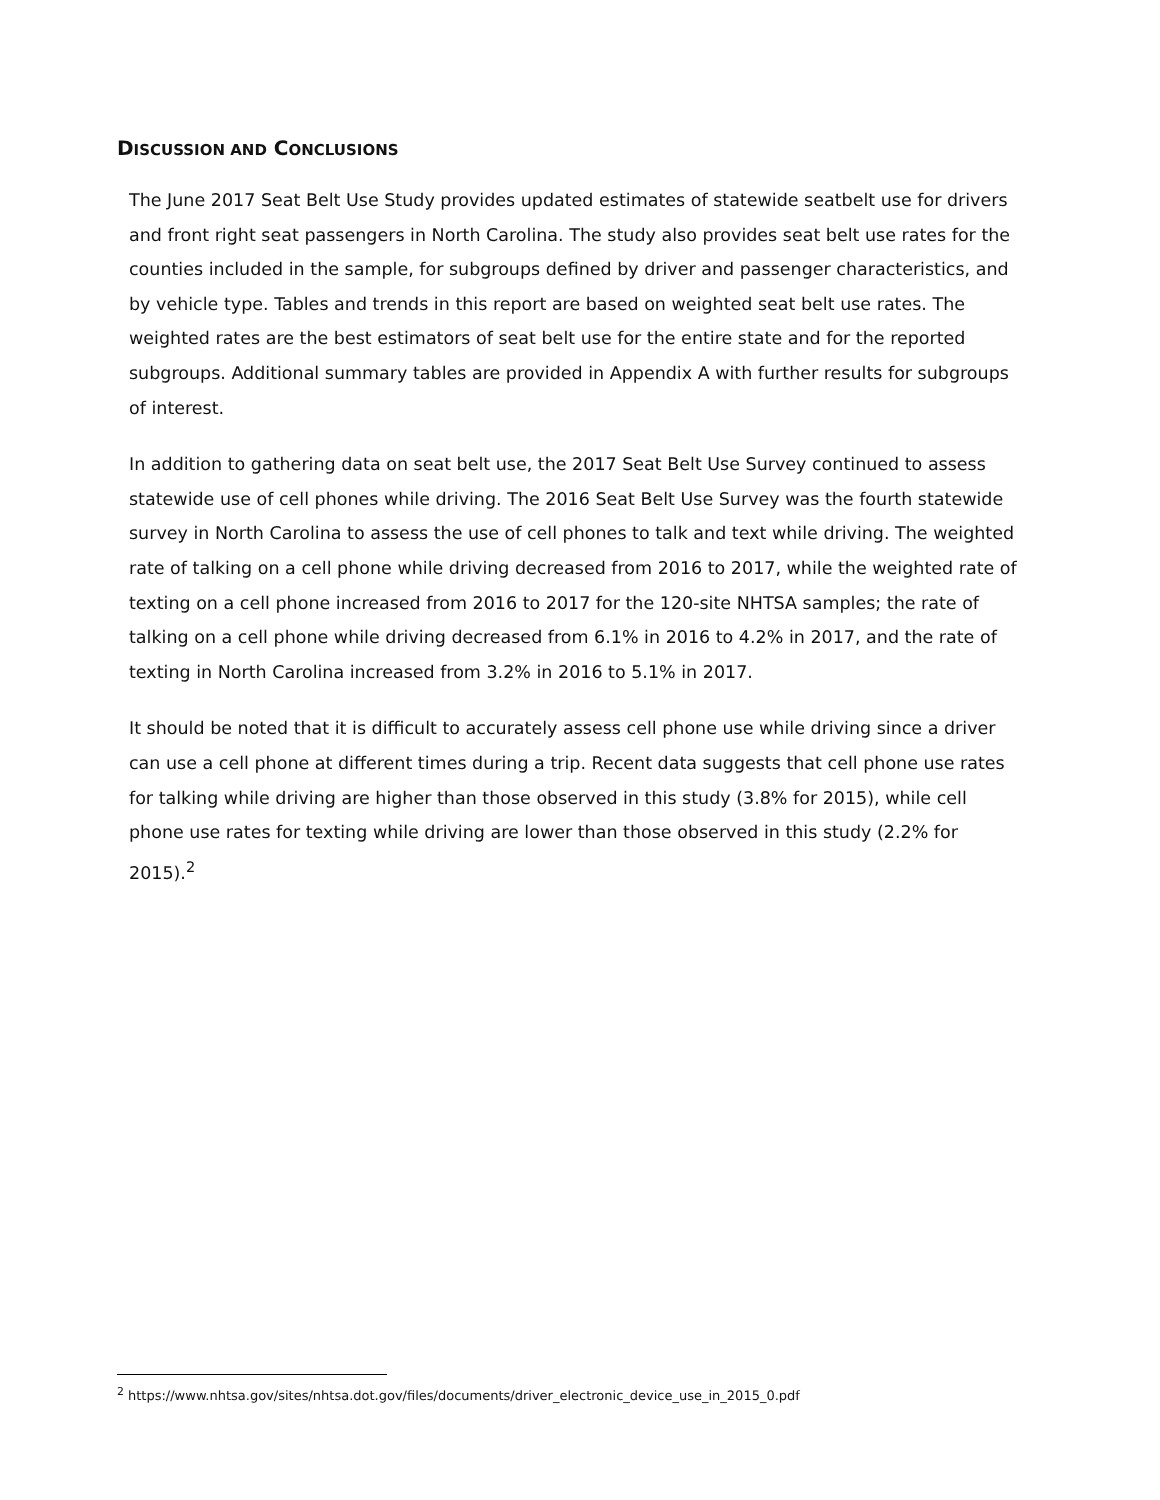DISCUSSION AND CONCLUSIONS
The June 2017 Seat Belt Use Study provides updated estimates of statewide seatbelt use for drivers and front right seat passengers in North Carolina. The study also provides seat belt use rates for the counties included in the sample, for subgroups defined by driver and passenger characteristics, and by vehicle type. Tables and trends in this report are based on weighted seat belt use rates. The weighted rates are the best estimators of seat belt use for the entire state and for the reported subgroups. Additional summary tables are provided in Appendix A with further results for subgroups of interest.
In addition to gathering data on seat belt use, the 2017 Seat Belt Use Survey continued to assess statewide use of cell phones while driving. The 2016 Seat Belt Use Survey was the fourth statewide survey in North Carolina to assess the use of cell phones to talk and text while driving. The weighted rate of talking on a cell phone while driving decreased from 2016 to 2017, while the weighted rate of texting on a cell phone increased from 2016 to 2017 for the 120-site NHTSA samples; the rate of talking on a cell phone while driving decreased from 6.1% in 2016 to 4.2% in 2017, and the rate of texting in North Carolina increased from 3.2% in 2016 to 5.1% in 2017.
It should be noted that it is difficult to accurately assess cell phone use while driving since a driver can use a cell phone at different times during a trip. Recent data suggests that cell phone use rates for talking while driving are higher than those observed in this study (3.8% for 2015), while cell phone use rates for texting while driving are lower than those observed in this study (2.2% for 2015).<sup>2</sup>
<sup>2</sup> https://www.nhtsa.gov/sites/nhtsa.dot.gov/files/documents/driver_electronic_device_use_in_2015_0.pdf